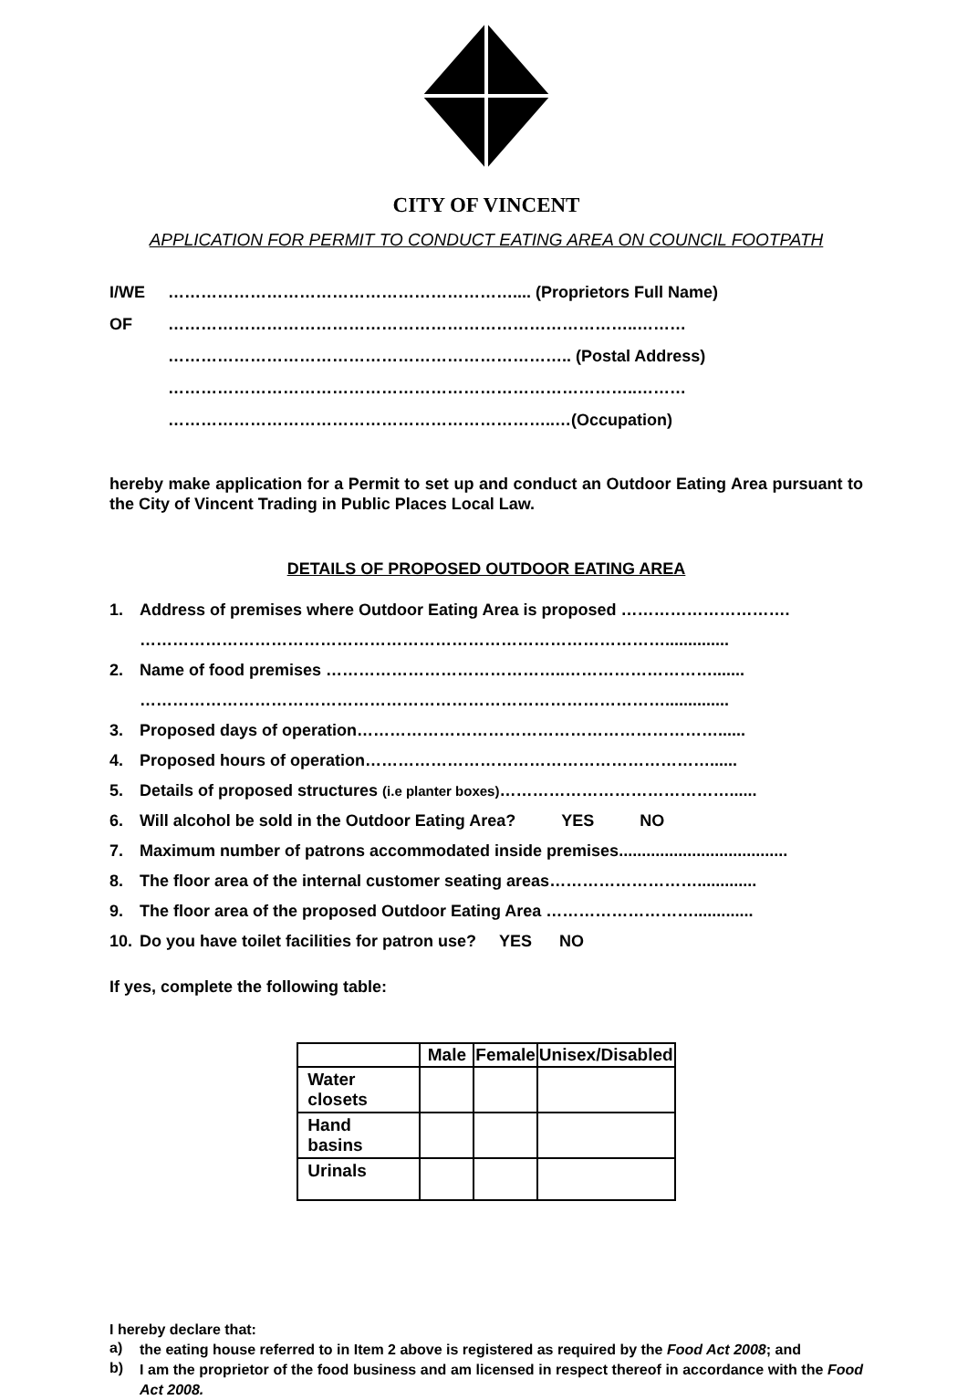CITY OF VINCENT
APPLICATION FOR PERMIT TO CONDUCT EATING AREA ON COUNCIL FOOTPATH
I/WE ……………………………………………………….... (Proprietors Full Name)
OF …………………………………………………………………………..………
……………………………………………………………….. (Postal Address)
…………………………………………………………………………..………
……………………………………………………………..…(Occupation)
hereby make application for a Permit to set up and conduct an Outdoor Eating Area pursuant to the City of Vincent Trading in Public Places Local Law.
DETAILS OF PROPOSED OUTDOOR EATING AREA
1. Address of premises where Outdoor Eating Area is proposed ………………………….
……………………………………………………………………………………..............
2. Name of food premises ……………………………………..……………………….......
……………………………………………………………………………………..............
3. Proposed days of operation…………………………………………………………......
4. Proposed hours of operation………………………………………………………......
5. Details of proposed structures (i.e planter boxes)……………………………………......
6. Will alcohol be sold in the Outdoor Eating Area? YES NO
7. Maximum number of patrons accommodated inside premises.....................................
8. The floor area of the internal customer seating areas……………………….............
9. The floor area of the proposed Outdoor Eating Area ……………………….............
10. Do you have toilet facilities for patron use? YES NO
If yes, complete the following table:
| | Male | Female | Unisex/Disabled |
| --- | --- | --- | --- |
| Water closets | | | |
| Hand basins | | | |
| Urinals | | | |
I hereby declare that:
a)
the eating house referred to in Item 2 above is registered as required by the Food Act 2008; and
b)
I am the proprietor of the food business and am licensed in respect thereof in accordance with the Food Act 2008.